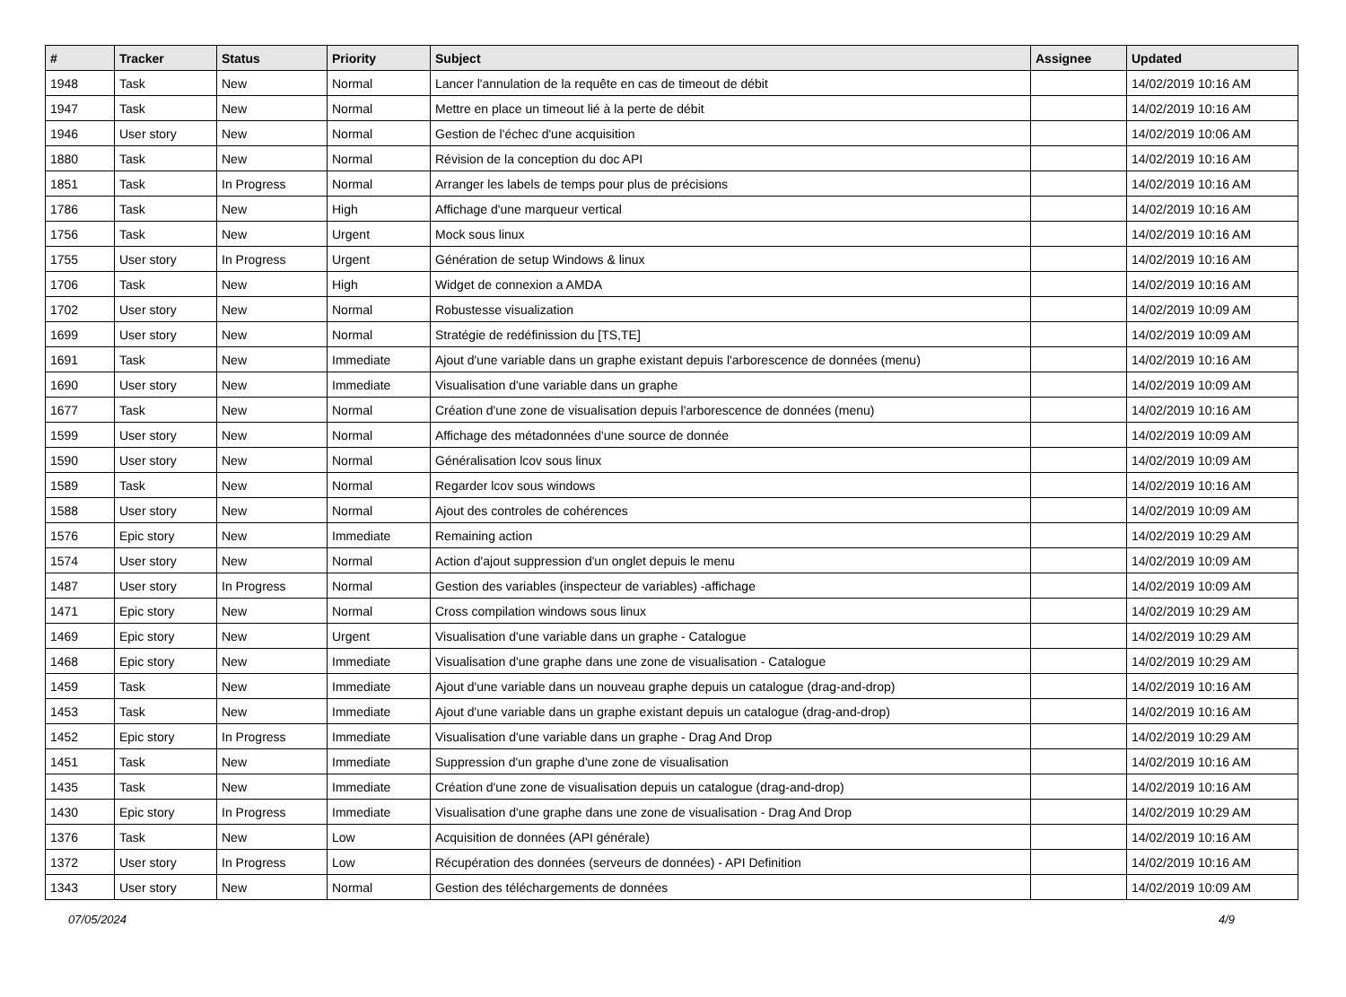| # | Tracker | Status | Priority | Subject | Assignee | Updated |
| --- | --- | --- | --- | --- | --- | --- |
| 1948 | Task | New | Normal | Lancer l'annulation de la requête en cas de timeout de débit | | 14/02/2019 10:16 AM |
| 1947 | Task | New | Normal | Mettre en place un timeout lié à la perte de débit | | 14/02/2019 10:16 AM |
| 1946 | User story | New | Normal | Gestion de l'échec d'une acquisition | | 14/02/2019 10:06 AM |
| 1880 | Task | New | Normal | Révision de la conception du doc API | | 14/02/2019 10:16 AM |
| 1851 | Task | In Progress | Normal | Arranger les labels de temps pour plus de précisions | | 14/02/2019 10:16 AM |
| 1786 | Task | New | High | Affichage d'une marqueur vertical | | 14/02/2019 10:16 AM |
| 1756 | Task | New | Urgent | Mock sous linux | | 14/02/2019 10:16 AM |
| 1755 | User story | In Progress | Urgent | Génération de setup Windows & linux | | 14/02/2019 10:16 AM |
| 1706 | Task | New | High | Widget de connexion a AMDA | | 14/02/2019 10:16 AM |
| 1702 | User story | New | Normal | Robustesse visualization | | 14/02/2019 10:09 AM |
| 1699 | User story | New | Normal | Stratégie de redéfinission du [TS,TE] | | 14/02/2019 10:09 AM |
| 1691 | Task | New | Immediate | Ajout d'une variable dans un graphe existant depuis l'arborescence de données (menu) | | 14/02/2019 10:16 AM |
| 1690 | User story | New | Immediate | Visualisation d'une variable dans un graphe | | 14/02/2019 10:09 AM |
| 1677 | Task | New | Normal | Création d'une zone de visualisation depuis l'arborescence de données (menu) | | 14/02/2019 10:16 AM |
| 1599 | User story | New | Normal | Affichage des métadonnées d'une source de donnée | | 14/02/2019 10:09 AM |
| 1590 | User story | New | Normal | Généralisation lcov sous linux | | 14/02/2019 10:09 AM |
| 1589 | Task | New | Normal | Regarder lcov sous windows | | 14/02/2019 10:16 AM |
| 1588 | User story | New | Normal | Ajout des controles de cohérences | | 14/02/2019 10:09 AM |
| 1576 | Epic story | New | Immediate | Remaining action | | 14/02/2019 10:29 AM |
| 1574 | User story | New | Normal | Action d'ajout suppression d'un onglet depuis le menu | | 14/02/2019 10:09 AM |
| 1487 | User story | In Progress | Normal | Gestion des variables (inspecteur de variables) -affichage | | 14/02/2019 10:09 AM |
| 1471 | Epic story | New | Normal | Cross compilation windows sous linux | | 14/02/2019 10:29 AM |
| 1469 | Epic story | New | Urgent | Visualisation d'une variable dans un graphe - Catalogue | | 14/02/2019 10:29 AM |
| 1468 | Epic story | New | Immediate | Visualisation d'une graphe dans une zone de visualisation - Catalogue | | 14/02/2019 10:29 AM |
| 1459 | Task | New | Immediate | Ajout d'une variable dans un nouveau graphe depuis un catalogue (drag-and-drop) | | 14/02/2019 10:16 AM |
| 1453 | Task | New | Immediate | Ajout d'une variable dans un graphe existant depuis un catalogue (drag-and-drop) | | 14/02/2019 10:16 AM |
| 1452 | Epic story | In Progress | Immediate | Visualisation d'une variable dans un graphe - Drag And Drop | | 14/02/2019 10:29 AM |
| 1451 | Task | New | Immediate | Suppression d'un graphe d'une zone de visualisation | | 14/02/2019 10:16 AM |
| 1435 | Task | New | Immediate | Création d'une zone de visualisation depuis un catalogue (drag-and-drop) | | 14/02/2019 10:16 AM |
| 1430 | Epic story | In Progress | Immediate | Visualisation d'une graphe dans une zone de visualisation - Drag And Drop | | 14/02/2019 10:29 AM |
| 1376 | Task | New | Low | Acquisition de données (API générale) | | 14/02/2019 10:16 AM |
| 1372 | User story | In Progress | Low | Récupération des données (serveurs de données) - API Definition | | 14/02/2019 10:16 AM |
| 1343 | User story | New | Normal | Gestion des téléchargements de données | | 14/02/2019 10:09 AM |
07/05/2024 4/9